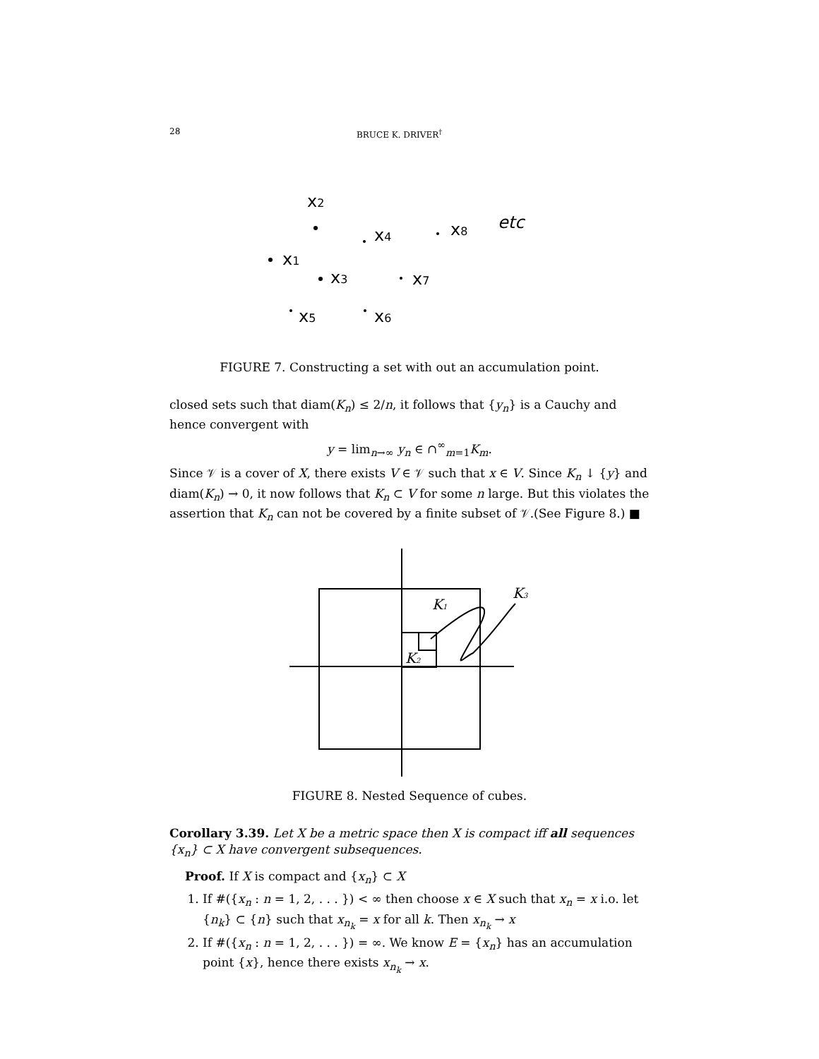28 BRUCE K. DRIVER<sup>†</sup>
x2
x1
x4
x3
x8
x7
x5
x6
etc
FIGURE 7. Constructing a set with out an accumulation point.
closed sets such that diam(K<sub>n</sub>) ≤ 2/n, it follows that {y<sub>n</sub>} is a Cauchy and hence convergent with
y = lim<sub>n→∞</sub> y<sub>n</sub> ∈ ∩<sup>∞</sup><sub>m=1</sub>K<sub>m</sub>.
Since 𝒱 is a cover of X, there exists V ∈ 𝒱 such that x ∈ V. Since K<sub>n</sub> ↓ {y} and diam(K<sub>n</sub>) → 0, it now follows that K<sub>n</sub> ⊂ V for some n large. But this violates the assertion that K<sub>n</sub> can not be covered by a finite subset of 𝒱.(See Figure 8.) ■
K1
K2
K3
FIGURE 8. Nested Sequence of cubes.
Corollary 3.39. Let X be a metric space then X is compact iff all sequences {x<sub>n</sub>} ⊂ X have convergent subsequences.
Proof. If X is compact and {x<sub>n</sub>} ⊂ X
1. If #({x<sub>n</sub> : n = 1, 2, . . . }) < ∞ then choose x ∈ X such that x<sub>n</sub> = x i.o. let {n<sub>k</sub>} ⊂ {n} such that x<sub>n<sub>k</sub></sub> = x for all k. Then x<sub>n<sub>k</sub></sub> → x
2. If #({x<sub>n</sub> : n = 1, 2, . . . }) = ∞. We know E = {x<sub>n</sub>} has an accumulation point {x}, hence there exists x<sub>n<sub>k</sub></sub> → x.